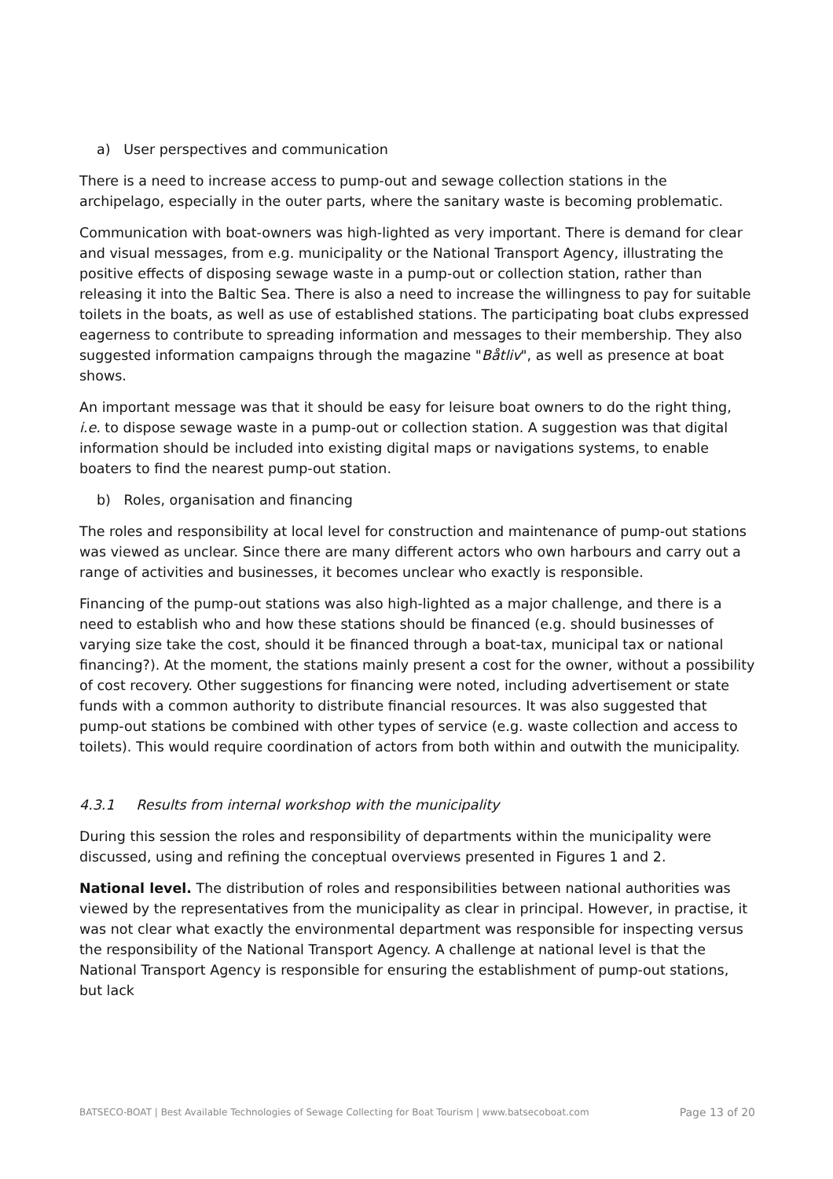a) User perspectives and communication
There is a need to increase access to pump-out and sewage collection stations in the archipelago, especially in the outer parts, where the sanitary waste is becoming problematic.
Communication with boat-owners was high-lighted as very important. There is demand for clear and visual messages, from e.g. municipality or the National Transport Agency, illustrating the positive effects of disposing sewage waste in a pump-out or collection station, rather than releasing it into the Baltic Sea. There is also a need to increase the willingness to pay for suitable toilets in the boats, as well as use of established stations. The participating boat clubs expressed eagerness to contribute to spreading information and messages to their membership. They also suggested information campaigns through the magazine "Båtliv", as well as presence at boat shows.
An important message was that it should be easy for leisure boat owners to do the right thing, i.e. to dispose sewage waste in a pump-out or collection station. A suggestion was that digital information should be included into existing digital maps or navigations systems, to enable boaters to find the nearest pump-out station.
b) Roles, organisation and financing
The roles and responsibility at local level for construction and maintenance of pump-out stations was viewed as unclear. Since there are many different actors who own harbours and carry out a range of activities and businesses, it becomes unclear who exactly is responsible.
Financing of the pump-out stations was also high-lighted as a major challenge, and there is a need to establish who and how these stations should be financed (e.g. should businesses of varying size take the cost, should it be financed through a boat-tax, municipal tax or national financing?). At the moment, the stations mainly present a cost for the owner, without a possibility of cost recovery. Other suggestions for financing were noted, including advertisement or state funds with a common authority to distribute financial resources. It was also suggested that pump-out stations be combined with other types of service (e.g. waste collection and access to toilets). This would require coordination of actors from both within and outwith the municipality.
4.3.1 Results from internal workshop with the municipality
During this session the roles and responsibility of departments within the municipality were discussed, using and refining the conceptual overviews presented in Figures 1 and 2.
National level. The distribution of roles and responsibilities between national authorities was viewed by the representatives from the municipality as clear in principal. However, in practise, it was not clear what exactly the environmental department was responsible for inspecting versus the responsibility of the National Transport Agency. A challenge at national level is that the National Transport Agency is responsible for ensuring the establishment of pump-out stations, but lack
BATSECO-BOAT | Best Available Technologies of Sewage Collecting for Boat Tourism | www.batsecoboat.com Page 13 of 20